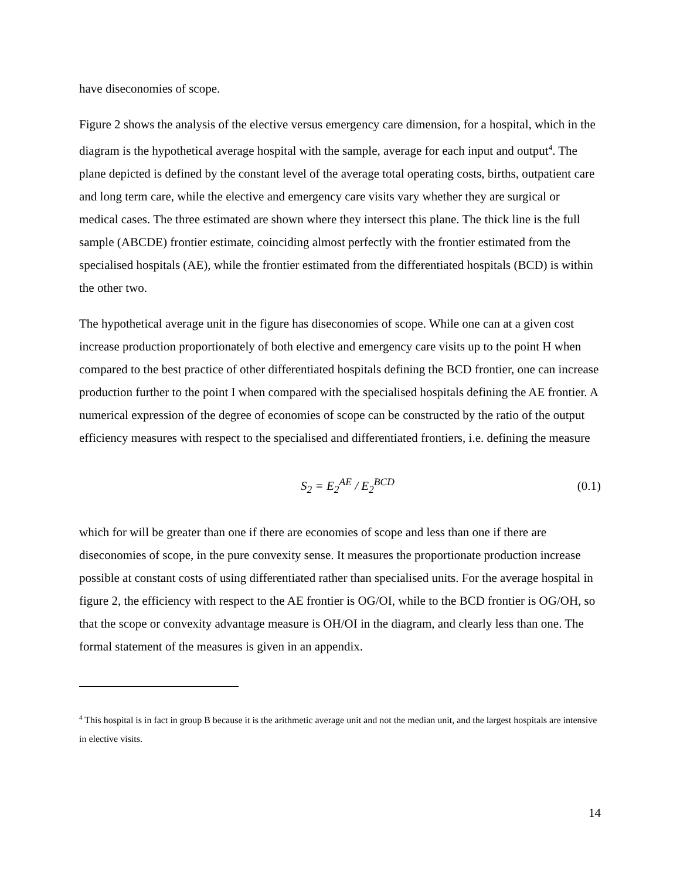have diseconomies of scope.
Figure 2 shows the analysis of the elective versus emergency care dimension, for a hospital, which in the diagram is the hypothetical average hospital with the sample, average for each input and output<sup>4</sup>. The plane depicted is defined by the constant level of the average total operating costs, births, outpatient care and long term care, while the elective and emergency care visits vary whether they are surgical or medical cases. The three estimated are shown where they intersect this plane. The thick line is the full sample (ABCDE) frontier estimate, coinciding almost perfectly with the frontier estimated from the specialised hospitals (AE), while the frontier estimated from the differentiated hospitals (BCD) is within the other two.
The hypothetical average unit in the figure has diseconomies of scope. While one can at a given cost increase production proportionately of both elective and emergency care visits up to the point H when compared to the best practice of other differentiated hospitals defining the BCD frontier, one can increase production further to the point I when compared with the specialised hospitals defining the AE frontier. A numerical expression of the degree of economies of scope can be constructed by the ratio of the output efficiency measures with respect to the specialised and differentiated frontiers, i.e. defining the measure
S<sub>2</sub> = E<sub>2</sub><sup>AE</sup> / E<sub>2</sub><sup>BCD</sup> (0.1)
which for will be greater than one if there are economies of scope and less than one if there are diseconomies of scope, in the pure convexity sense. It measures the proportionate production increase possible at constant costs of using differentiated rather than specialised units. For the average hospital in figure 2, the efficiency with respect to the AE frontier is OG/OI, while to the BCD frontier is OG/OH, so that the scope or convexity advantage measure is OH/OI in the diagram, and clearly less than one. The formal statement of the measures is given in an appendix.
<sup>4</sup> This hospital is in fact in group B because it is the arithmetic average unit and not the median unit, and the largest hospitals are intensive in elective visits.
14